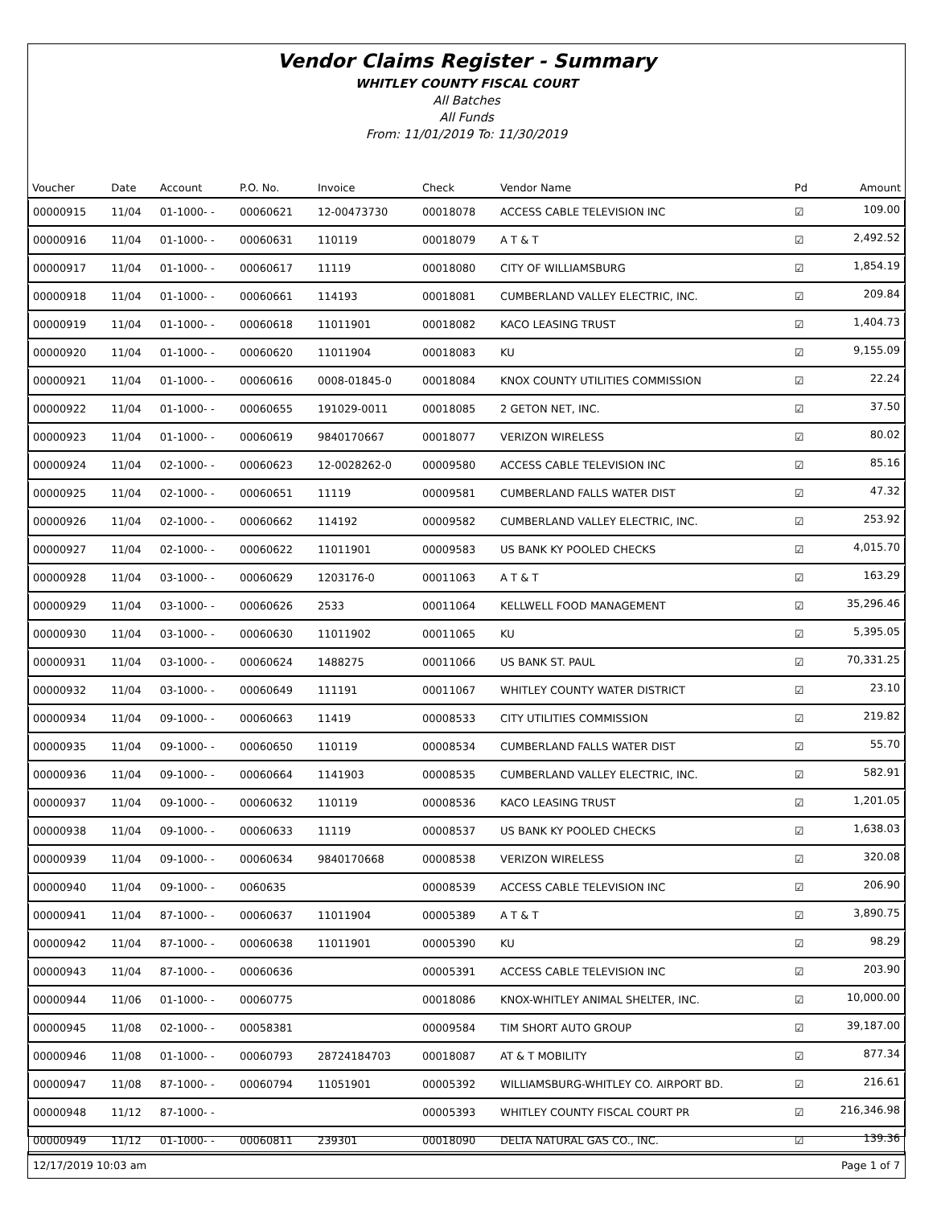Vendor Claims Register - Summary
WHITLEY COUNTY FISCAL COURT
All Batches
All Funds
From: 11/01/2019 To: 11/30/2019
| Voucher | Date | Account | P.O. No. | Invoice | Check | Vendor Name | Pd | Amount |
| --- | --- | --- | --- | --- | --- | --- | --- | --- |
| 00000915 | 11/04 | 01-1000- - | 00060621 | 12-00473730 | 00018078 | ACCESS CABLE TELEVISION INC | ☑ | 109.00 |
| 00000916 | 11/04 | 01-1000- - | 00060631 | 110119 | 00018079 | A T & T | ☑ | 2,492.52 |
| 00000917 | 11/04 | 01-1000- - | 00060617 | 11119 | 00018080 | CITY OF WILLIAMSBURG | ☑ | 1,854.19 |
| 00000918 | 11/04 | 01-1000- - | 00060661 | 114193 | 00018081 | CUMBERLAND VALLEY ELECTRIC, INC. | ☑ | 209.84 |
| 00000919 | 11/04 | 01-1000- - | 00060618 | 11011901 | 00018082 | KACO LEASING TRUST | ☑ | 1,404.73 |
| 00000920 | 11/04 | 01-1000- - | 00060620 | 11011904 | 00018083 | KU | ☑ | 9,155.09 |
| 00000921 | 11/04 | 01-1000- - | 00060616 | 0008-01845-0 | 00018084 | KNOX COUNTY UTILITIES COMMISSION | ☑ | 22.24 |
| 00000922 | 11/04 | 01-1000- - | 00060655 | 191029-0011 | 00018085 | 2 GETON NET, INC. | ☑ | 37.50 |
| 00000923 | 11/04 | 01-1000- - | 00060619 | 9840170667 | 00018077 | VERIZON WIRELESS | ☑ | 80.02 |
| 00000924 | 11/04 | 02-1000- - | 00060623 | 12-0028262-0 | 00009580 | ACCESS CABLE TELEVISION INC | ☑ | 85.16 |
| 00000925 | 11/04 | 02-1000- - | 00060651 | 11119 | 00009581 | CUMBERLAND FALLS WATER DIST | ☑ | 47.32 |
| 00000926 | 11/04 | 02-1000- - | 00060662 | 114192 | 00009582 | CUMBERLAND VALLEY ELECTRIC, INC. | ☑ | 253.92 |
| 00000927 | 11/04 | 02-1000- - | 00060622 | 11011901 | 00009583 | US BANK KY POOLED CHECKS | ☑ | 4,015.70 |
| 00000928 | 11/04 | 03-1000- - | 00060629 | 1203176-0 | 00011063 | A T & T | ☑ | 163.29 |
| 00000929 | 11/04 | 03-1000- - | 00060626 | 2533 | 00011064 | KELLWELL FOOD MANAGEMENT | ☑ | 35,296.46 |
| 00000930 | 11/04 | 03-1000- - | 00060630 | 11011902 | 00011065 | KU | ☑ | 5,395.05 |
| 00000931 | 11/04 | 03-1000- - | 00060624 | 1488275 | 00011066 | US BANK ST. PAUL | ☑ | 70,331.25 |
| 00000932 | 11/04 | 03-1000- - | 00060649 | 111191 | 00011067 | WHITLEY COUNTY WATER DISTRICT | ☑ | 23.10 |
| 00000934 | 11/04 | 09-1000- - | 00060663 | 11419 | 00008533 | CITY UTILITIES COMMISSION | ☑ | 219.82 |
| 00000935 | 11/04 | 09-1000- - | 00060650 | 110119 | 00008534 | CUMBERLAND FALLS WATER DIST | ☑ | 55.70 |
| 00000936 | 11/04 | 09-1000- - | 00060664 | 1141903 | 00008535 | CUMBERLAND VALLEY ELECTRIC, INC. | ☑ | 582.91 |
| 00000937 | 11/04 | 09-1000- - | 00060632 | 110119 | 00008536 | KACO LEASING TRUST | ☑ | 1,201.05 |
| 00000938 | 11/04 | 09-1000- - | 00060633 | 11119 | 00008537 | US BANK KY POOLED CHECKS | ☑ | 1,638.03 |
| 00000939 | 11/04 | 09-1000- - | 00060634 | 9840170668 | 00008538 | VERIZON WIRELESS | ☑ | 320.08 |
| 00000940 | 11/04 | 09-1000- - | 0060635 | | 00008539 | ACCESS CABLE TELEVISION INC | ☑ | 206.90 |
| 00000941 | 11/04 | 87-1000- - | 00060637 | 11011904 | 00005389 | A T & T | ☑ | 3,890.75 |
| 00000942 | 11/04 | 87-1000- - | 00060638 | 11011901 | 00005390 | KU | ☑ | 98.29 |
| 00000943 | 11/04 | 87-1000- - | 00060636 | | 00005391 | ACCESS CABLE TELEVISION INC | ☑ | 203.90 |
| 00000944 | 11/06 | 01-1000- - | 00060775 | | 00018086 | KNOX-WHITLEY ANIMAL SHELTER, INC. | ☑ | 10,000.00 |
| 00000945 | 11/08 | 02-1000- - | 00058381 | | 00009584 | TIM SHORT AUTO GROUP | ☑ | 39,187.00 |
| 00000946 | 11/08 | 01-1000- - | 00060793 | 28724184703 | 00018087 | AT & T MOBILITY | ☑ | 877.34 |
| 00000947 | 11/08 | 87-1000- - | 00060794 | 11051901 | 00005392 | WILLIAMSBURG-WHITLEY CO. AIRPORT BD. | ☑ | 216.61 |
| 00000948 | 11/12 | 87-1000- - | | | 00005393 | WHITLEY COUNTY FISCAL COURT PR | ☑ | 216,346.98 |
| 00000949 | 11/12 | 01-1000- - | 00060811 | 239301 | 00018090 | DELTA NATURAL GAS CO., INC. | ☑ | 139.36 |
12/17/2019 10:03 am Page 1 of 7